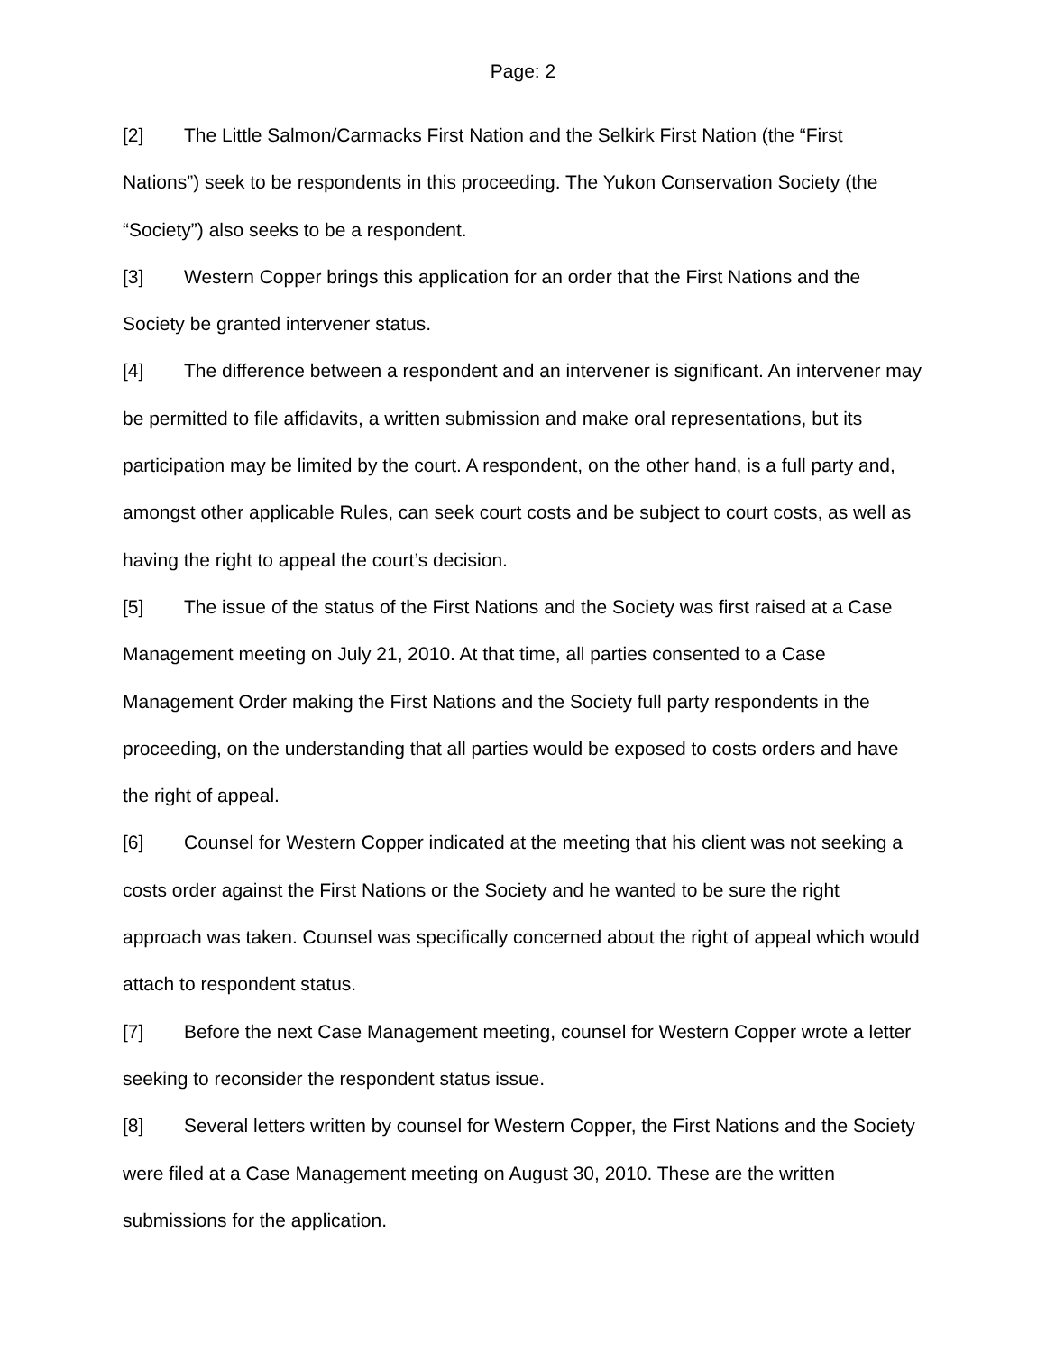Page: 2
[2] The Little Salmon/Carmacks First Nation and the Selkirk First Nation (the “First Nations”) seek to be respondents in this proceeding. The Yukon Conservation Society (the “Society”) also seeks to be a respondent.
[3] Western Copper brings this application for an order that the First Nations and the Society be granted intervener status.
[4] The difference between a respondent and an intervener is significant. An intervener may be permitted to file affidavits, a written submission and make oral representations, but its participation may be limited by the court. A respondent, on the other hand, is a full party and, amongst other applicable Rules, can seek court costs and be subject to court costs, as well as having the right to appeal the court’s decision.
[5] The issue of the status of the First Nations and the Society was first raised at a Case Management meeting on July 21, 2010. At that time, all parties consented to a Case Management Order making the First Nations and the Society full party respondents in the proceeding, on the understanding that all parties would be exposed to costs orders and have the right of appeal.
[6] Counsel for Western Copper indicated at the meeting that his client was not seeking a costs order against the First Nations or the Society and he wanted to be sure the right approach was taken. Counsel was specifically concerned about the right of appeal which would attach to respondent status.
[7] Before the next Case Management meeting, counsel for Western Copper wrote a letter seeking to reconsider the respondent status issue.
[8] Several letters written by counsel for Western Copper, the First Nations and the Society were filed at a Case Management meeting on August 30, 2010. These are the written submissions for the application.